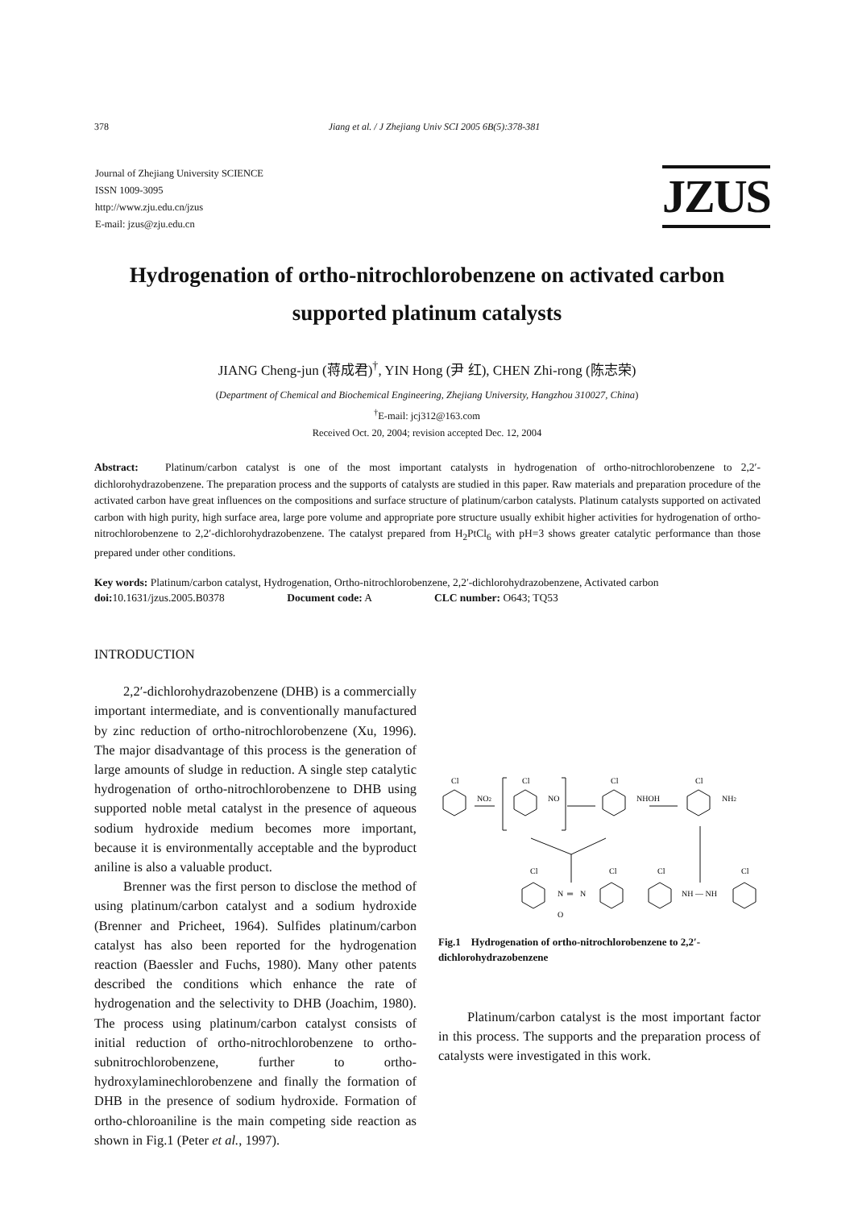378 Jiang et al. / J Zhejiang Univ SCI 2005 6B(5):378-381
Journal of Zhejiang University SCIENCE
ISSN 1009-3095
http://www.zju.edu.cn/jzus
E-mail: jzus@zju.edu.cn
JZUS
Hydrogenation of ortho-nitrochlorobenzene on activated carbon supported platinum catalysts
JIANG Cheng-jun (蒋成君)<sup>†</sup>, YIN Hong (尹 红), CHEN Zhi-rong (陈志荣)
(Department of Chemical and Biochemical Engineering, Zhejiang University, Hangzhou 310027, China)
<sup>†</sup> E-mail: jcj312@163.com
Received Oct. 20, 2004; revision accepted Dec. 12, 2004
Abstract: Platinum/carbon catalyst is one of the most important catalysts in hydrogenation of ortho-nitrochlorobenzene to 2,2′-dichlorohydrazobenzene. The preparation process and the supports of catalysts are studied in this paper. Raw materials and preparation procedure of the activated carbon have great influences on the compositions and surface structure of platinum/carbon catalysts. Platinum catalysts supported on activated carbon with high purity, high surface area, large pore volume and appropriate pore structure usually exhibit higher activities for hydrogenation of ortho-nitrochlorobenzene to 2,2′-dichlorohydrazobenzene. The catalyst prepared from H<sub>2</sub>PtCl<sub>6</sub> with pH=3 shows greater catalytic performance than those prepared under other conditions.
Key words: Platinum/carbon catalyst, Hydrogenation, Ortho-nitrochlorobenzene, 2,2′-dichlorohydrazobenzene, Activated carbon
doi: 10.1631/jzus.2005.B0378 Document code: A CLC number: O643; TQ53
INTRODUCTION
2,2′-dichlorohydrazobenzene (DHB) is a commercially important intermediate, and is conventionally manufactured by zinc reduction of ortho-nitrochlorobenzene (Xu, 1996). The major disadvantage of this process is the generation of large amounts of sludge in reduction. A single step catalytic hydrogenation of ortho-nitrochlorobenzene to DHB using supported noble metal catalyst in the presence of aqueous sodium hydroxide medium becomes more important, because it is environmentally acceptable and the byproduct aniline is also a valuable product.
Brenner was the first person to disclose the method of using platinum/carbon catalyst and a sodium hydroxide (Brenner and Pricheet, 1964). Sulfides platinum/carbon catalyst has also been reported for the hydrogenation reaction (Baessler and Fuchs, 1980). Many other patents described the conditions which enhance the rate of hydrogenation and the selectivity to DHB (Joachim, 1980). The process using platinum/carbon catalyst consists of initial reduction of ortho-nitrochlorobenzene to ortho-subnitrochlorobenzene, further to ortho-hydroxylaminechlorobenzene and finally the formation of DHB in the presence of sodium hydroxide. Formation of ortho-chloroaniline is the main competing side reaction as shown in Fig.1 (Peter et al., 1997).
Cl
NO2
Cl
NO
Cl
NHOH
Cl
NH2
Cl
N
═
N
O
Cl
Cl
NH — NH
Cl
Fig.1 Hydrogenation of ortho-nitrochlorobenzene to 2,2′-dichlorohydrazobenzene
Platinum/carbon catalyst is the most important factor in this process. The supports and the preparation process of catalysts were investigated in this work.